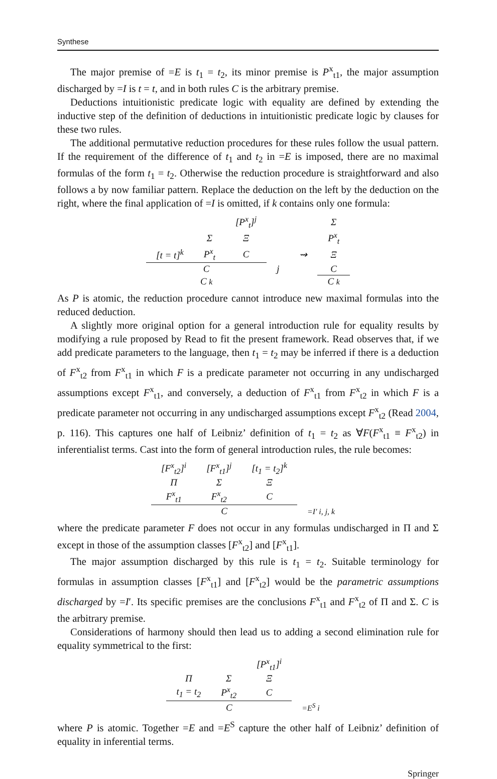Synthese
The major premise of =E is t<sub>1</sub> = t<sub>2</sub>, its minor premise is P<sup>x</sup><sub>t1</sub>, the major assumption discharged by =I is t = t, and in both rules C is the arbitrary premise.
Deductions intuitionistic predicate logic with equality are defined by extending the inductive step of the definition of deductions in intuitionistic predicate logic by clauses for these two rules.
The additional permutative reduction procedures for these rules follow the usual pattern. If the requirement of the difference of t<sub>1</sub> and t<sub>2</sub> in =E is imposed, there are no maximal formulas of the form t<sub>1</sub> = t<sub>2</sub>. Otherwise the reduction procedure is straightforward and also follows a by now familiar pattern. Replace the deduction on the left by the deduction on the right, where the final application of =I is omitted, if k contains only one formula:
| | | [ P<sup>x</sup><sub>t</sub>]<sup>j</sup> | | | Σ |
| | Σ | Ξ | | | P<sup>x</sup><sub>t</sub> |
| [ t = t ]<sup>k</sup> | P<sup>x</sup><sub>t</sub> | C | | ⇝ | Ξ |
| C | | | j | | C |
| C k | | | | | C k |
As P is atomic, the reduction procedure cannot introduce new maximal formulas into the reduced deduction.
A slightly more original option for a general introduction rule for equality results by modifying a rule proposed by Read to fit the present framework. Read observes that, if we add predicate parameters to the language, then t<sub>1</sub> = t<sub>2</sub> may be inferred if there is a deduction of F<sup>x</sup><sub>t2</sub> from F<sup>x</sup><sub>t1</sub> in which F is a predicate parameter not occurring in any undischarged assumptions except F<sup>x</sup><sub>t1</sub>, and conversely, a deduction of F<sup>x</sup><sub>t1</sub> from F<sup>x</sup><sub>t2</sub> in which F is a predicate parameter not occurring in any undischarged assumptions except F<sup>x</sup><sub>t2</sub> (Read 2004, p. 116). This captures one half of Leibniz’ definition of t<sub>1</sub> = t<sub>2</sub> as ∀F(F<sup>x</sup><sub>t1</sub> ≡ F<sup>x</sup><sub>t2</sub>) in inferentialist terms. Cast into the form of general introduction rules, the rule becomes:
| [ F<sup>x</sup><sub>t2</sub>]<sup>i</sup> | [ F<sup>x</sup><sub>t1</sub>]<sup>j</sup> | [ t<sub>1</sub> = t<sub>2</sub>]<sup>k</sup> | |
| Π | Σ | Ξ | |
| F<sup>x</sup><sub>t1</sub> | F<sup>x</sup><sub>t2</sub> | C | |
| C | | | = I ′ i, j, k |
where the predicate parameter F does not occur in any formulas undischarged in Π and Σ except in those of the assumption classes [F<sup>x</sup><sub>t2</sub>] and [F<sup>x</sup><sub>t1</sub>].
The major assumption discharged by this rule is t<sub>1</sub> = t<sub>2</sub>. Suitable terminology for formulas in assumption classes [F<sup>x</sup><sub>t1</sub>] and [F<sup>x</sup><sub>t2</sub>] would be the parametric assumptions discharged by =I′. Its specific premises are the conclusions F<sup>x</sup><sub>t1</sub> and F<sup>x</sup><sub>t2</sub> of Π and Σ. C is the arbitrary premise.
Considerations of harmony should then lead us to adding a second elimination rule for equality symmetrical to the first:
| | | [ P<sup>x</sup><sub>t1</sub>]<sup>i</sup> | |
| Π | Σ | Ξ | |
| t<sub>1</sub> = t<sub>2</sub> | P<sup>x</sup><sub>t2</sub> | C | |
| C | | | = E<sup>S</sup> i |
where P is atomic. Together =E and =E<sup>S</sup> capture the other half of Leibniz’ definition of equality in inferential terms.
Springer